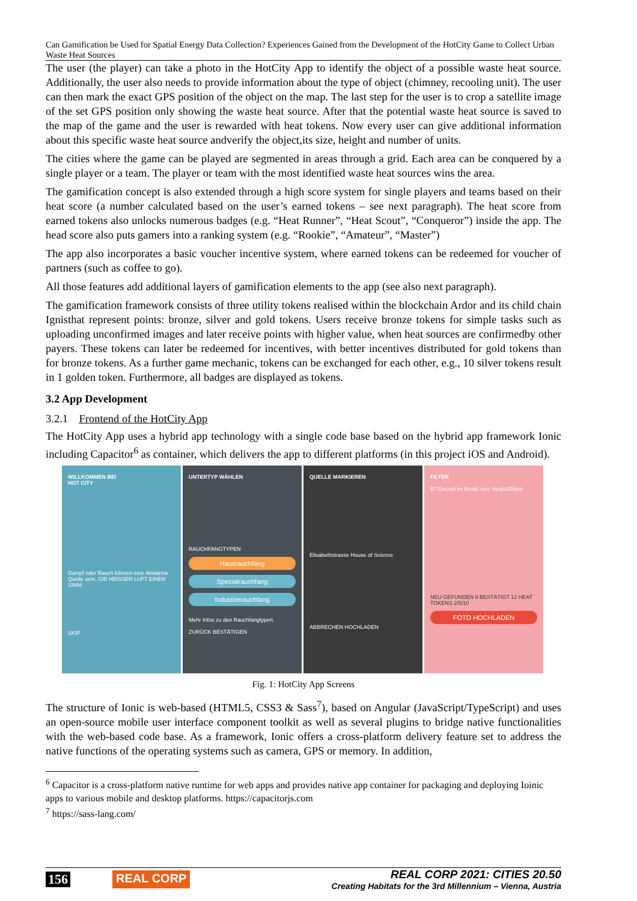Can Gamification be Used for Spatial Energy Data Collection? Experiences Gained from the Development of the HotCity Game to Collect Urban Waste Heat Sources
The user (the player) can take a photo in the HotCity App to identify the object of a possible waste heat source. Additionally, the user also needs to provide information about the type of object (chimney, recooling unit). The user can then mark the exact GPS position of the object on the map. The last step for the user is to crop a satellite image of the set GPS position only showing the waste heat source. After that the potential waste heat source is saved to the map of the game and the user is rewarded with heat tokens. Now every user can give additional information about this specific waste heat source andverify the object,its size, height and number of units.
The cities where the game can be played are segmented in areas through a grid. Each area can be conquered by a single player or a team. The player or team with the most identified waste heat sources wins the area.
The gamification concept is also extended through a high score system for single players and teams based on their heat score (a number calculated based on the user’s earned tokens – see next paragraph). The heat score from earned tokens also unlocks numerous badges (e.g. “Heat Runner”, “Heat Scout”, “Conqueror”) inside the app. The head score also puts gamers into a ranking system (e.g. “Rookie”, “Amateur”, “Master”)
The app also incorporates a basic voucher incentive system, where earned tokens can be redeemed for voucher of partners (such as coffee to go).
All those features add additional layers of gamification elements to the app (see also next paragraph).
The gamification framework consists of three utility tokens realised within the blockchain Ardor and its child chain Ignisthat represent points: bronze, silver and gold tokens. Users receive bronze tokens for simple tasks such as uploading unconfirmed images and later receive points with higher value, when heat sources are confirmedby other payers. These tokens can later be redeemed for incentives, with better incentives distributed for gold tokens than for bronze tokens. As a further game mechanic, tokens can be exchanged for each other, e.g., 10 silver tokens result in 1 golden token. Furthermore, all badges are displayed as tokens.
3.2 App Development
3.2.1 Frontend of the HotCity App
The HotCity App uses a hybrid app technology with a single code base based on the hybrid app framework Ionic including Capacitor<sup>6</sup> as container, which delivers the app to different platforms (in this project iOS and Android).
WILLKOMMEN BEI
HOT CITY
Dampf oder Rauch können eine Abwärme Quelle sein. GIB HEISSER LUFT EINEN SINN!
SKIP
UNTERTYP WÄHLEN
RAUCHFANGTYPEN
Hausrauchfang
Spezialrauchfang
Industrierauchfang
Mehr Infos zu den Rauchfangtypen.
ZURÜCK BESTÄTIGEN
QUELLE MARKIEREN
Elisabethstrasse House of Science
ABBRECHEN HOCHLADEN
FILTER
B7 Derzeit im Besitz von: Heats33fans
NEU GEFUNDEN 8 BESTÄTIGT 12 HEAT TOKENS 2/5/10
FOTO HOCHLADEN
Fig. 1: HotCity App Screens
The structure of Ionic is web-based (HTML5, CSS3 & Sass<sup>7</sup>), based on Angular (JavaScript/TypeScript) and uses an open-source mobile user interface component toolkit as well as several plugins to bridge native functionalities with the web-based code base. As a framework, Ionic offers a cross-platform delivery feature set to address the native functions of the operating systems such as camera, GPS or memory. In addition,
<sup>6</sup> Capacitor is a cross-platform native runtime for web apps and provides native app container for packaging and deploying Ioinic apps to various mobile and desktop platforms. https://capacitorjs.com
<sup>7</sup> https://sass-lang.com/
156 REAL CORP
REAL CORP 2021: CITIES 20.50
Creating Habitats for the 3rd Millennium – Vienna, Austria